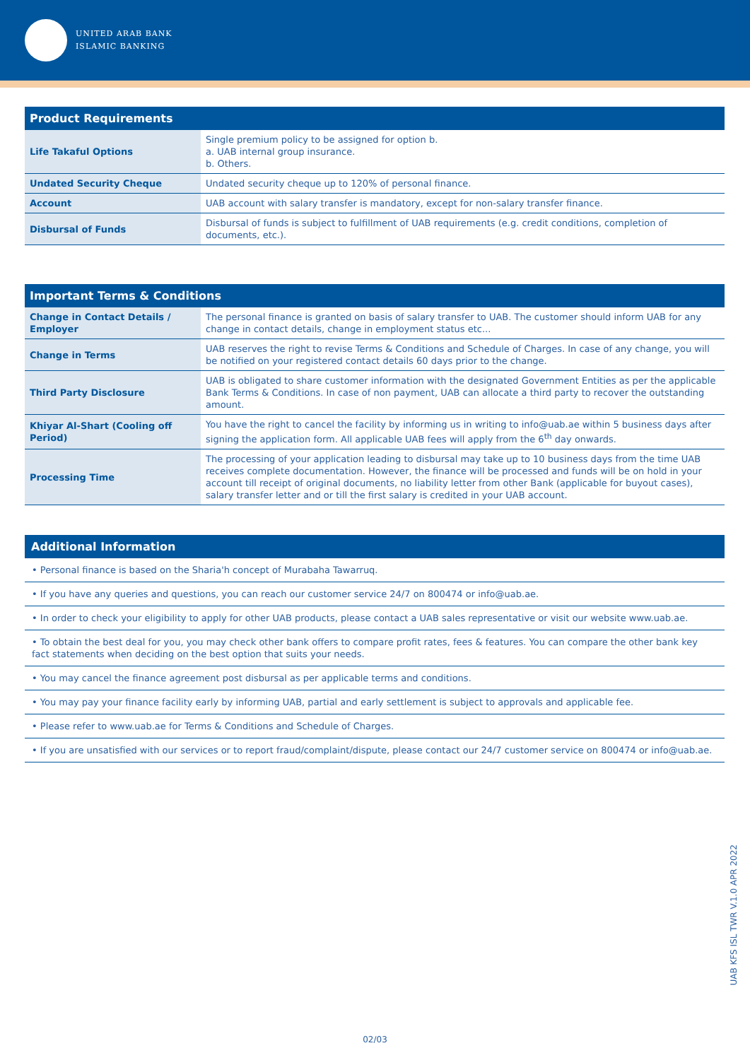UNITED ARAB BANK
ISLAMIC BANKING
| Product Requirements | |
| --- | --- |
| Life Takaful Options | Single premium policy to be assigned for option b. a. UAB internal group insurance. b. Others. |
| Undated Security Cheque | Undated security cheque up to 120% of personal finance. |
| Account | UAB account with salary transfer is mandatory, except for non-salary transfer finance. |
| Disbursal of Funds | Disbursal of funds is subject to fulfillment of UAB requirements (e.g. credit conditions, completion of documents, etc.). |
| Important Terms & Conditions | |
| --- | --- |
| Change in Contact Details / Employer | The personal finance is granted on basis of salary transfer to UAB. The customer should inform UAB for any change in contact details, change in employment status etc... |
| Change in Terms | UAB reserves the right to revise Terms & Conditions and Schedule of Charges. In case of any change, you will be notified on your registered contact details 60 days prior to the change. |
| Third Party Disclosure | UAB is obligated to share customer information with the designated Government Entities as per the applicable Bank Terms & Conditions. In case of non payment, UAB can allocate a third party to recover the outstanding amount. |
| Khiyar Al-Shart (Cooling off Period) | You have the right to cancel the facility by informing us in writing to info@uab.ae within 5 business days after signing the application form. All applicable UAB fees will apply from the 6<sup>th</sup> day onwards. |
| Processing Time | The processing of your application leading to disbursal may take up to 10 business days from the time UAB receives complete documentation. However, the finance will be processed and funds will be on hold in your account till receipt of original documents, no liability letter from other Bank (applicable for buyout cases), salary transfer letter and or till the first salary is credited in your UAB account. |
Additional Information
• Personal finance is based on the Sharia'h concept of Murabaha Tawarruq.
• If you have any queries and questions, you can reach our customer service 24/7 on 800474 or info@uab.ae.
• In order to check your eligibility to apply for other UAB products, please contact a UAB sales representative or visit our website www.uab.ae.
• To obtain the best deal for you, you may check other bank offers to compare profit rates, fees & features. You can compare the other bank key fact statements when deciding on the best option that suits your needs.
• You may cancel the finance agreement post disbursal as per applicable terms and conditions.
• You may pay your finance facility early by informing UAB, partial and early settlement is subject to approvals and applicable fee.
• Please refer to www.uab.ae for Terms & Conditions and Schedule of Charges.
• If you are unsatisfied with our services or to report fraud/complaint/dispute, please contact our 24/7 customer service on 800474 or info@uab.ae.
UAB KFS ISL TWR V.1.0 APR 2022
02/03